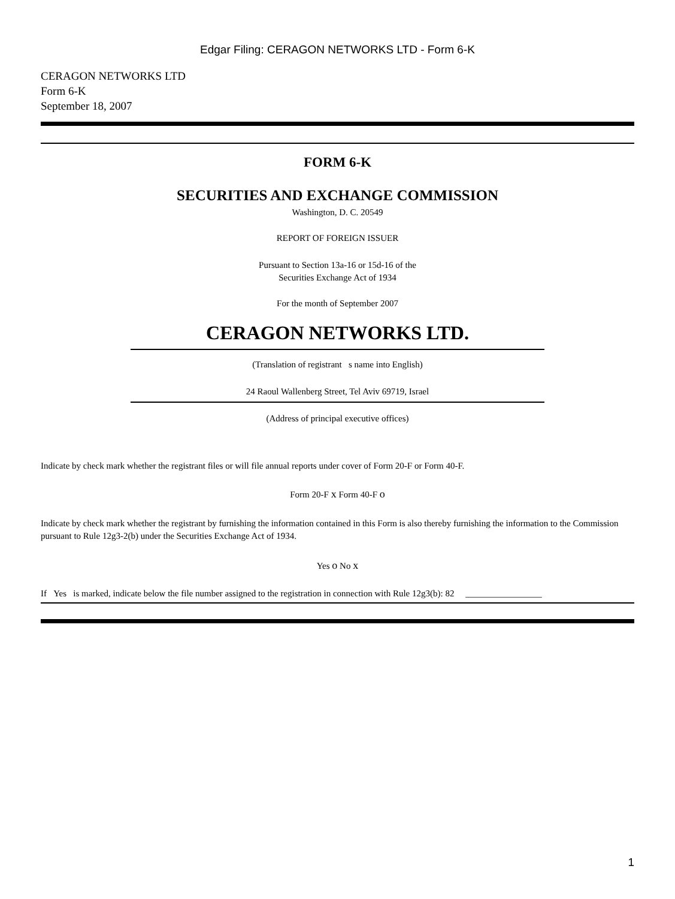Edgar Filing: CERAGON NETWORKS LTD - Form 6-K
CERAGON NETWORKS LTD
Form 6-K
September 18, 2007
FORM 6-K
SECURITIES AND EXCHANGE COMMISSION
Washington, D. C. 20549
REPORT OF FOREIGN ISSUER
Pursuant to Section 13a-16 or 15d-16 of the
Securities Exchange Act of 1934
For the month of September 2007
CERAGON NETWORKS LTD.
(Translation of registrant s name into English)
24 Raoul Wallenberg Street, Tel Aviv 69719, Israel
(Address of principal executive offices)
Indicate by check mark whether the registrant files or will file annual reports under cover of Form 20-F or Form 40-F.
Form 20-F x Form 40-F o
Indicate by check mark whether the registrant by furnishing the information contained in this Form is also thereby furnishing the information to the Commission pursuant to Rule 12g3-2(b) under the Securities Exchange Act of 1934.
Yes o No x
If Yes is marked, indicate below the file number assigned to the registration in connection with Rule 12g3(b): 82 _________________
1